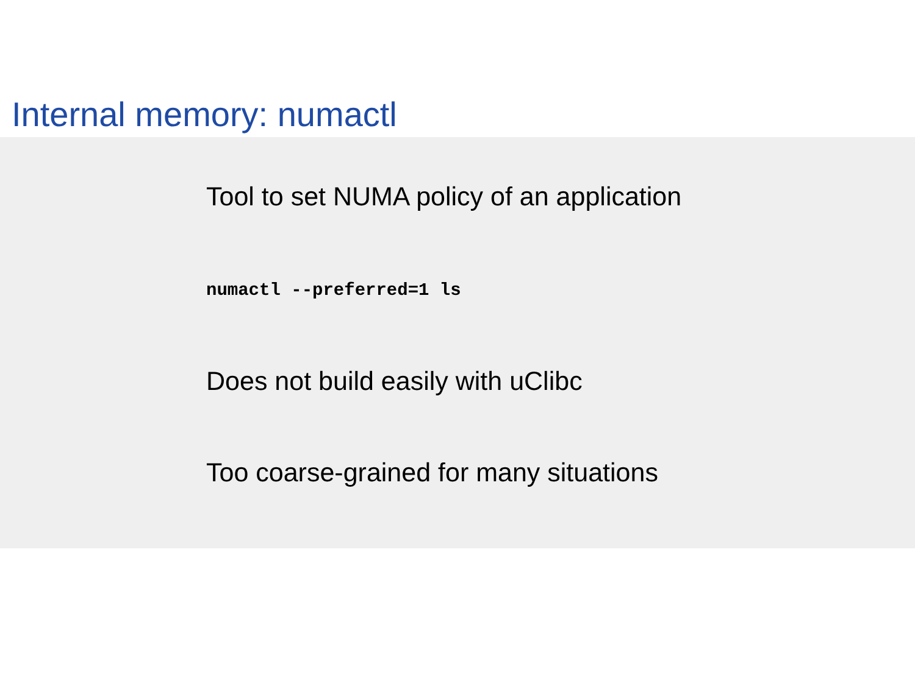Internal memory: numactl
Tool to set NUMA policy of an application
numactl --preferred=1 ls
Does not build easily with uClibc
Too coarse-grained for many situations